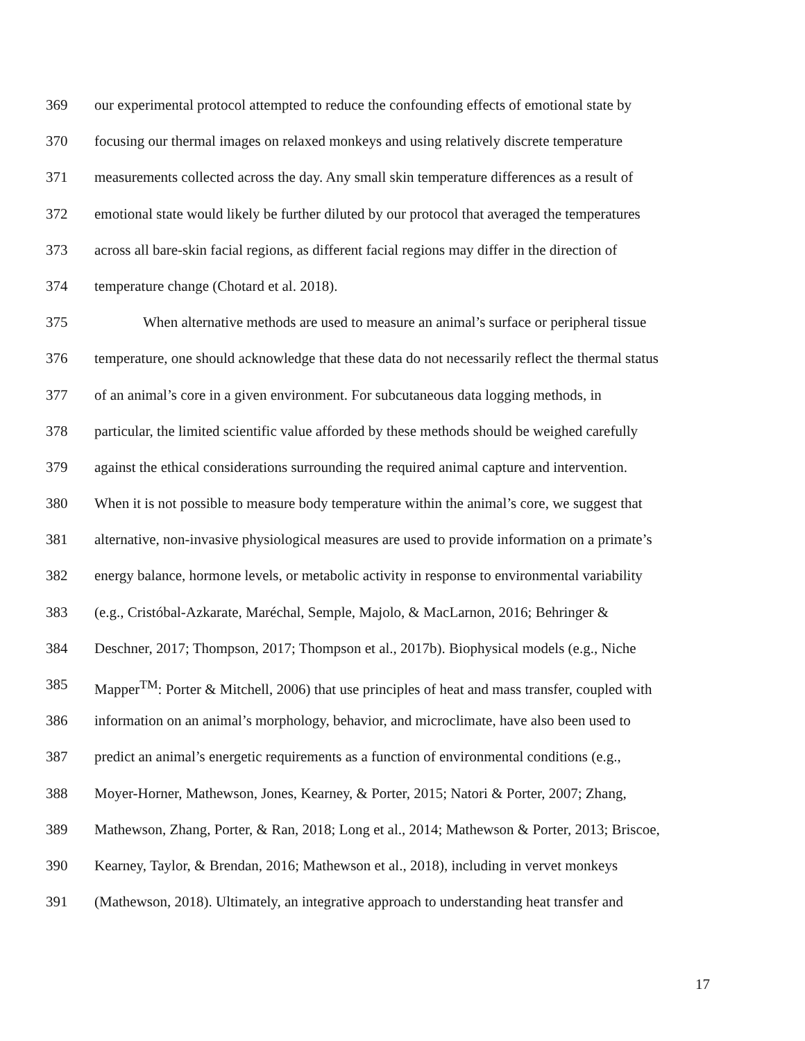369 our experimental protocol attempted to reduce the confounding effects of emotional state by
370 focusing our thermal images on relaxed monkeys and using relatively discrete temperature
371 measurements collected across the day. Any small skin temperature differences as a result of
372 emotional state would likely be further diluted by our protocol that averaged the temperatures
373 across all bare-skin facial regions, as different facial regions may differ in the direction of
374 temperature change (Chotard et al. 2018).
375 When alternative methods are used to measure an animal’s surface or peripheral tissue
376 temperature, one should acknowledge that these data do not necessarily reflect the thermal status
377 of an animal’s core in a given environment. For subcutaneous data logging methods, in
378 particular, the limited scientific value afforded by these methods should be weighed carefully
379 against the ethical considerations surrounding the required animal capture and intervention.
380 When it is not possible to measure body temperature within the animal’s core, we suggest that
381 alternative, non-invasive physiological measures are used to provide information on a primate’s
382 energy balance, hormone levels, or metabolic activity in response to environmental variability
383 (e.g., Cristóbal-Azkarate, Maréchal, Semple, Majolo, & MacLarnon, 2016; Behringer &
384 Deschner, 2017; Thompson, 2017; Thompson et al., 2017b). Biophysical models (e.g., Niche
385 Mapper<sup>TM</sup>: Porter & Mitchell, 2006) that use principles of heat and mass transfer, coupled with
386 information on an animal’s morphology, behavior, and microclimate, have also been used to
387 predict an animal’s energetic requirements as a function of environmental conditions (e.g.,
388 Moyer-Horner, Mathewson, Jones, Kearney, & Porter, 2015; Natori & Porter, 2007; Zhang,
389 Mathewson, Zhang, Porter, & Ran, 2018; Long et al., 2014; Mathewson & Porter, 2013; Briscoe,
390 Kearney, Taylor, & Brendan, 2016; Mathewson et al., 2018), including in vervet monkeys
391 (Mathewson, 2018). Ultimately, an integrative approach to understanding heat transfer and
17